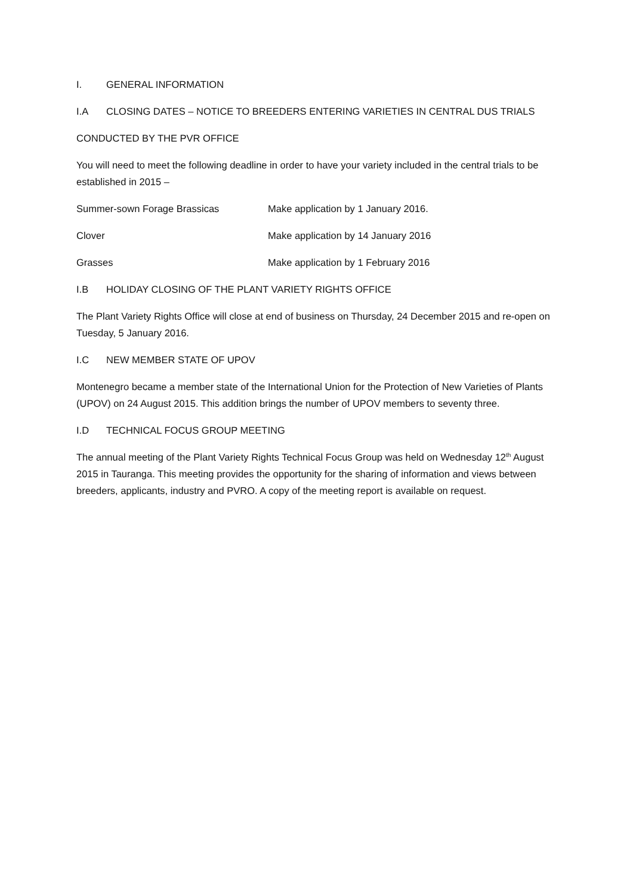I. GENERAL INFORMATION
I.A CLOSING DATES – NOTICE TO BREEDERS ENTERING VARIETIES IN CENTRAL DUS TRIALS
CONDUCTED BY THE PVR OFFICE
You will need to meet the following deadline in order to have your variety included in the central trials to be established in 2015 –
Summer-sown Forage Brassicas Make application by 1 January 2016.
Clover Make application by 14 January 2016
Grasses Make application by 1 February 2016
I.B HOLIDAY CLOSING OF THE PLANT VARIETY RIGHTS OFFICE
The Plant Variety Rights Office will close at end of business on Thursday, 24 December 2015 and re-open on Tuesday, 5 January 2016.
I.C NEW MEMBER STATE OF UPOV
Montenegro became a member state of the International Union for the Protection of New Varieties of Plants (UPOV) on 24 August 2015. This addition brings the number of UPOV members to seventy three.
I.D TECHNICAL FOCUS GROUP MEETING
The annual meeting of the Plant Variety Rights Technical Focus Group was held on Wednesday 12<sup>th</sup> August 2015 in Tauranga. This meeting provides the opportunity for the sharing of information and views between breeders, applicants, industry and PVRO. A copy of the meeting report is available on request.